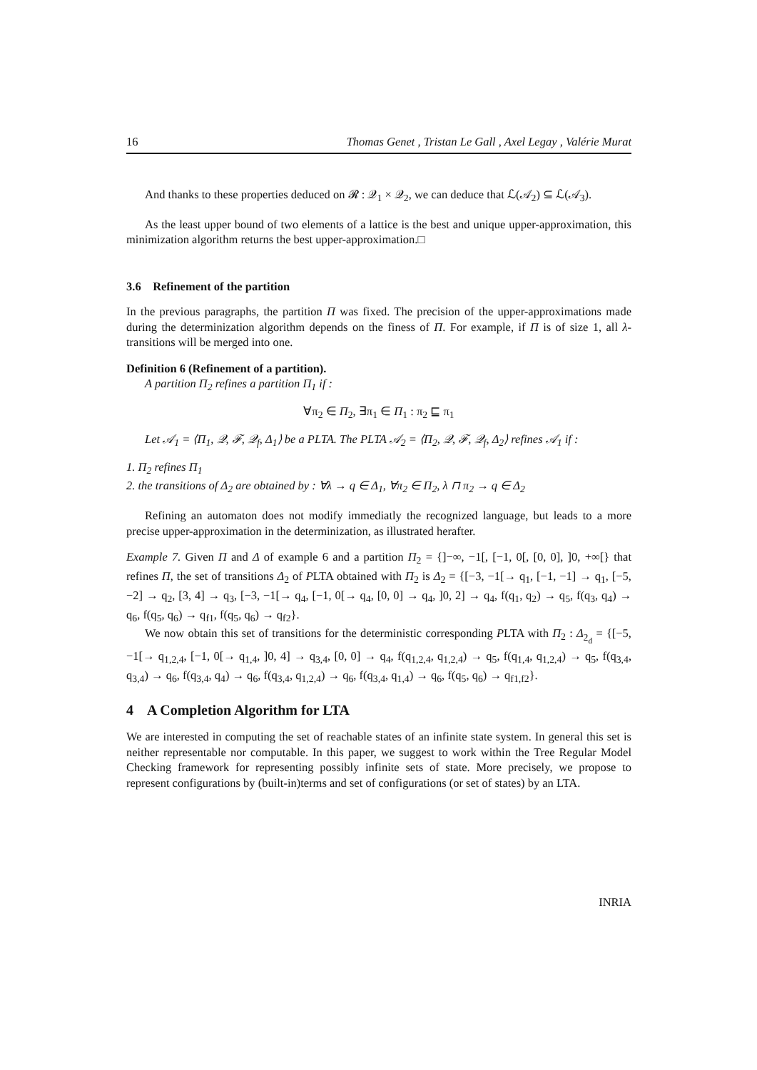16 Thomas Genet , Tristan Le Gall , Axel Legay , Valérie Murat
And thanks to these properties deduced on 𝓡 : 𝒬<sub>1</sub> × 𝒬<sub>2</sub>, we can deduce that ℒ(𝒜<sub>2</sub>) ⊆ ℒ(𝒜<sub>3</sub>).
As the least upper bound of two elements of a lattice is the best and unique upper-approximation, this minimization algorithm returns the best upper-approximation.□
3.6 Refinement of the partition
In the previous paragraphs, the partition Π was fixed. The precision of the upper-approximations made during the determinization algorithm depends on the finess of Π. For example, if Π is of size 1, all λ-transitions will be merged into one.
Definition 6 (Refinement of a partition).
A partition Π<sub>2</sub> refines a partition Π<sub>1</sub> if :
∀π<sub>2</sub> ∈ Π<sub>2</sub>, ∃π<sub>1</sub> ∈ Π<sub>1</sub> : π<sub>2</sub> ⊑ π<sub>1</sub>
Let 𝒜<sub>1</sub> = ⟨Π<sub>1</sub>, 𝒬, ℱ, 𝒬<sub>f</sub>, Δ<sub>1</sub>⟩ be a PLTA. The PLTA 𝒜<sub>2</sub> = ⟨Π<sub>2</sub>, 𝒬, ℱ, 𝒬<sub>f</sub>, Δ<sub>2</sub>⟩ refines 𝒜<sub>1</sub> if :
1. Π<sub>2</sub> refines Π<sub>1</sub>
2. the transitions of Δ<sub>2</sub> are obtained by : ∀λ → q ∈ Δ<sub>1</sub>, ∀π<sub>2</sub> ∈ Π<sub>2</sub>, λ ⊓ π<sub>2</sub> → q ∈ Δ<sub>2</sub>
Refining an automaton does not modify immediatly the recognized language, but leads to a more precise upper-approximation in the determinization, as illustrated herafter.
Example 7. Given Π and Δ of example 6 and a partition Π<sub>2</sub> = {]−∞, −1[, [−1, 0[, [0, 0], ]0, +∞[} that refines Π, the set of transitions Δ<sub>2</sub> of PLTA obtained with Π<sub>2</sub> is Δ<sub>2</sub> = {[−3, −1[→ q<sub>1</sub>, [−1, −1] → q<sub>1</sub>, [−5, −2] → q<sub>2</sub>, [3, 4] → q<sub>3</sub>, [−3, −1[→ q<sub>4</sub>, [−1, 0[→ q<sub>4</sub>, [0, 0] → q<sub>4</sub>, ]0, 2] → q<sub>4</sub>, f(q<sub>1</sub>, q<sub>2</sub>) → q<sub>5</sub>, f(q<sub>3</sub>, q<sub>4</sub>) → q<sub>6</sub>, f(q<sub>5</sub>, q<sub>6</sub>) → q<sub>f1</sub>, f(q<sub>5</sub>, q<sub>6</sub>) → q<sub>f2</sub>}.
We now obtain this set of transitions for the deterministic corresponding PLTA with Π<sub>2</sub> : Δ<sub>2<sub>d</sub></sub> = {[−5, −1[→ q<sub>1,2,4</sub>, [−1, 0[→ q<sub>1,4</sub>, ]0, 4] → q<sub>3,4</sub>, [0, 0] → q<sub>4</sub>, f(q<sub>1,2,4</sub>, q<sub>1,2,4</sub>) → q<sub>5</sub>, f(q<sub>1,4</sub>, q<sub>1,2,4</sub>) → q<sub>5</sub>, f(q<sub>3,4</sub>, q<sub>3,4</sub>) → q<sub>6</sub>, f(q<sub>3,4</sub>, q<sub>4</sub>) → q<sub>6</sub>, f(q<sub>3,4</sub>, q<sub>1,2,4</sub>) → q<sub>6</sub>, f(q<sub>3,4</sub>, q<sub>1,4</sub>) → q<sub>6</sub>, f(q<sub>5</sub>, q<sub>6</sub>) → q<sub>f1,f2</sub>}.
4 A Completion Algorithm for LTA
We are interested in computing the set of reachable states of an infinite state system. In general this set is neither representable nor computable. In this paper, we suggest to work within the Tree Regular Model Checking framework for representing possibly infinite sets of state. More precisely, we propose to represent configurations by (built-in)terms and set of configurations (or set of states) by an LTA.
INRIA